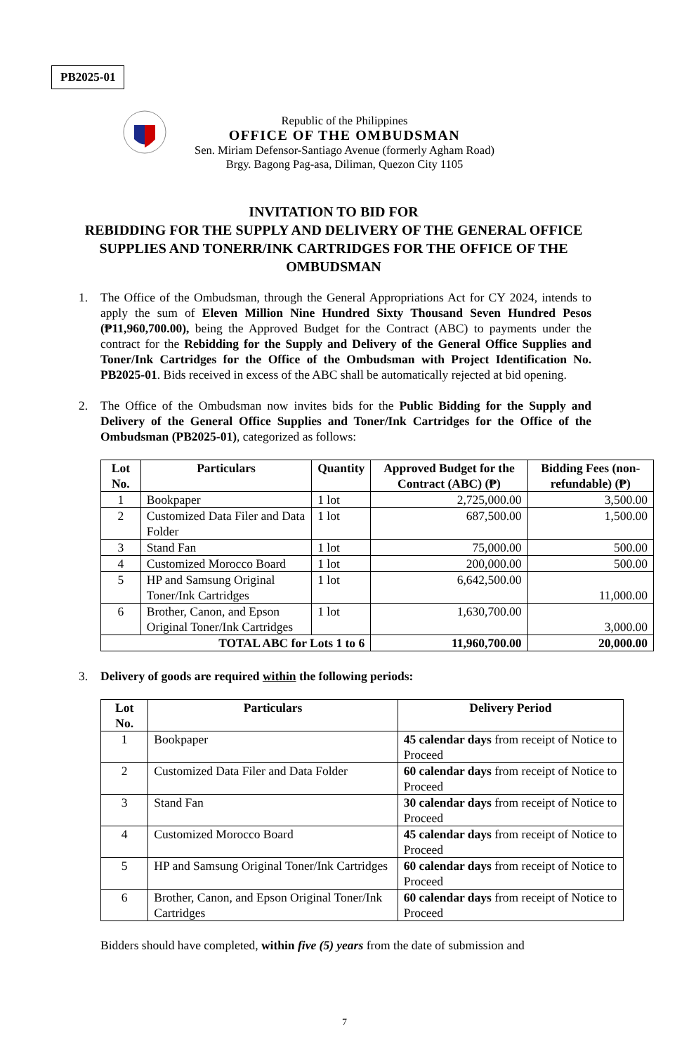PB2025-01
Republic of the Philippines
OFFICE OF THE OMBUDSMAN
Sen. Miriam Defensor-Santiago Avenue (formerly Agham Road)
Brgy. Bagong Pag-asa, Diliman, Quezon City 1105
INVITATION TO BID FOR
REBIDDING FOR THE SUPPLY AND DELIVERY OF THE GENERAL OFFICE SUPPLIES AND TONERR/INK CARTRIDGES FOR THE OFFICE OF THE OMBUDSMAN
1. The Office of the Ombudsman, through the General Appropriations Act for CY 2024, intends to apply the sum of Eleven Million Nine Hundred Sixty Thousand Seven Hundred Pesos (₱11,960,700.00), being the Approved Budget for the Contract (ABC) to payments under the contract for the Rebidding for the Supply and Delivery of the General Office Supplies and Toner/Ink Cartridges for the Office of the Ombudsman with Project Identification No. PB2025-01. Bids received in excess of the ABC shall be automatically rejected at bid opening.
2. The Office of the Ombudsman now invites bids for the Public Bidding for the Supply and Delivery of the General Office Supplies and Toner/Ink Cartridges for the Office of the Ombudsman (PB2025-01), categorized as follows:
| Lot No. | Particulars | Quantity | Approved Budget for the Contract (ABC) (₱) | Bidding Fees (non-refundable) (₱) |
| --- | --- | --- | --- | --- |
| 1 | Bookpaper | 1 lot | 2,725,000.00 | 3,500.00 |
| 2 | Customized Data Filer and Data Folder | 1 lot | 687,500.00 | 1,500.00 |
| 3 | Stand Fan | 1 lot | 75,000.00 | 500.00 |
| 4 | Customized Morocco Board | 1 lot | 200,000.00 | 500.00 |
| 5 | HP and Samsung Original Toner/Ink Cartridges | 1 lot | 6,642,500.00 | 11,000.00 |
| 6 | Brother, Canon, and Epson Original Toner/Ink Cartridges | 1 lot | 1,630,700.00 | 3,000.00 |
| TOTAL ABC for Lots 1 to 6 | | | 11,960,700.00 | 20,000.00 |
3. Delivery of goods are required within the following periods:
| Lot No. | Particulars | Delivery Period |
| --- | --- | --- |
| 1 | Bookpaper | 45 calendar days from receipt of Notice to Proceed |
| 2 | Customized Data Filer and Data Folder | 60 calendar days from receipt of Notice to Proceed |
| 3 | Stand Fan | 30 calendar days from receipt of Notice to Proceed |
| 4 | Customized Morocco Board | 45 calendar days from receipt of Notice to Proceed |
| 5 | HP and Samsung Original Toner/Ink Cartridges | 60 calendar days from receipt of Notice to Proceed |
| 6 | Brother, Canon, and Epson Original Toner/Ink Cartridges | 60 calendar days from receipt of Notice to Proceed |
Bidders should have completed, within five (5) years from the date of submission and
7